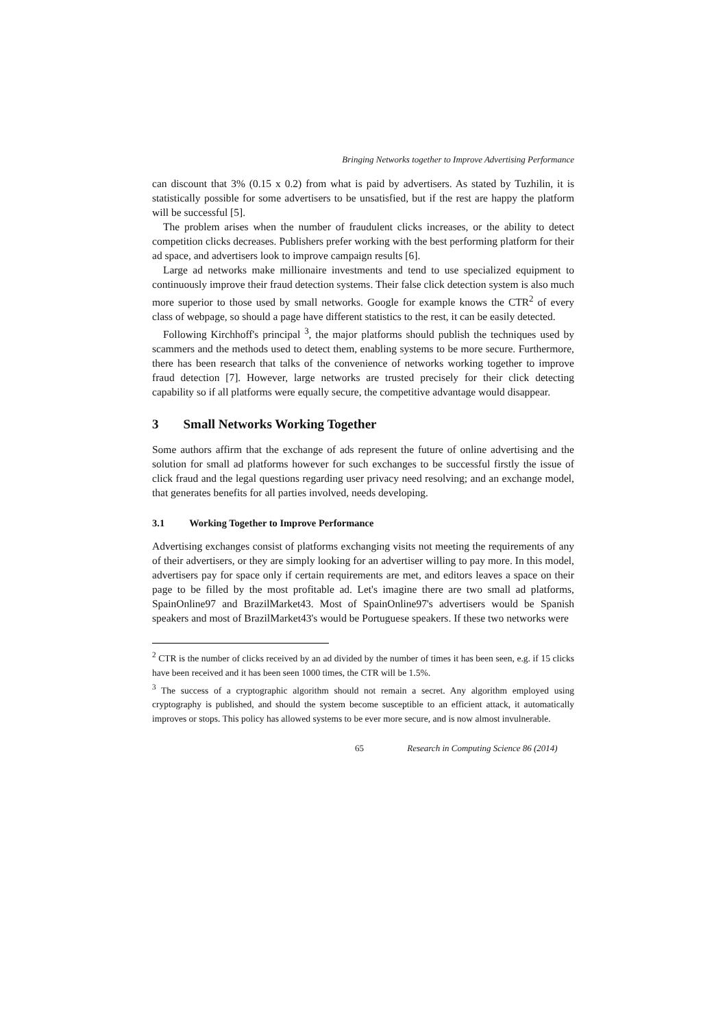Bringing Networks together to Improve Advertising Performance
can discount that 3% (0.15 x 0.2) from what is paid by advertisers. As stated by Tuzhilin, it is statistically possible for some advertisers to be unsatisfied, but if the rest are happy the platform will be successful [5].
The problem arises when the number of fraudulent clicks increases, or the ability to detect competition clicks decreases. Publishers prefer working with the best performing platform for their ad space, and advertisers look to improve campaign results [6].
Large ad networks make millionaire investments and tend to use specialized equipment to continuously improve their fraud detection systems. Their false click detection system is also much more superior to those used by small networks. Google for example knows the CTR<sup>2</sup> of every class of webpage, so should a page have different statistics to the rest, it can be easily detected.
Following Kirchhoff's principal <sup>3</sup>, the major platforms should publish the techniques used by scammers and the methods used to detect them, enabling systems to be more secure. Furthermore, there has been research that talks of the convenience of networks working together to improve fraud detection [7]. However, large networks are trusted precisely for their click detecting capability so if all platforms were equally secure, the competitive advantage would disappear.
3 Small Networks Working Together
Some authors affirm that the exchange of ads represent the future of online advertising and the solution for small ad platforms however for such exchanges to be successful firstly the issue of click fraud and the legal questions regarding user privacy need resolving; and an exchange model, that generates benefits for all parties involved, needs developing.
3.1 Working Together to Improve Performance
Advertising exchanges consist of platforms exchanging visits not meeting the requirements of any of their advertisers, or they are simply looking for an advertiser willing to pay more. In this model, advertisers pay for space only if certain requirements are met, and editors leaves a space on their page to be filled by the most profitable ad. Let's imagine there are two small ad platforms, SpainOnline97 and BrazilMarket43. Most of SpainOnline97's advertisers would be Spanish speakers and most of BrazilMarket43's would be Portuguese speakers. If these two networks were
<sup>2</sup> CTR is the number of clicks received by an ad divided by the number of times it has been seen, e.g. if 15 clicks have been received and it has been seen 1000 times, the CTR will be 1.5%.
<sup>3</sup> The success of a cryptographic algorithm should not remain a secret. Any algorithm employed using cryptography is published, and should the system become susceptible to an efficient attack, it automatically improves or stops. This policy has allowed systems to be ever more secure, and is now almost invulnerable.
65 Research in Computing Science 86 (2014)